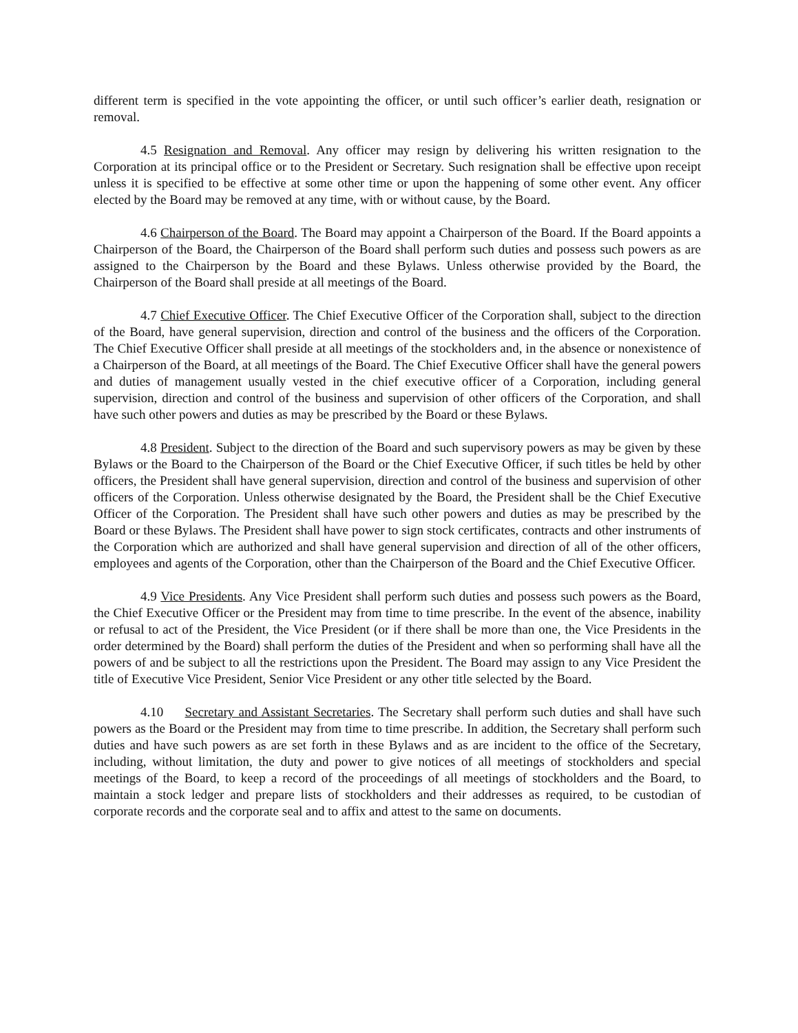different term is specified in the vote appointing the officer, or until such officer’s earlier death, resignation or removal.
4.5 Resignation and Removal. Any officer may resign by delivering his written resignation to the Corporation at its principal office or to the President or Secretary. Such resignation shall be effective upon receipt unless it is specified to be effective at some other time or upon the happening of some other event. Any officer elected by the Board may be removed at any time, with or without cause, by the Board.
4.6 Chairperson of the Board. The Board may appoint a Chairperson of the Board. If the Board appoints a Chairperson of the Board, the Chairperson of the Board shall perform such duties and possess such powers as are assigned to the Chairperson by the Board and these Bylaws. Unless otherwise provided by the Board, the Chairperson of the Board shall preside at all meetings of the Board.
4.7 Chief Executive Officer. The Chief Executive Officer of the Corporation shall, subject to the direction of the Board, have general supervision, direction and control of the business and the officers of the Corporation. The Chief Executive Officer shall preside at all meetings of the stockholders and, in the absence or nonexistence of a Chairperson of the Board, at all meetings of the Board. The Chief Executive Officer shall have the general powers and duties of management usually vested in the chief executive officer of a Corporation, including general supervision, direction and control of the business and supervision of other officers of the Corporation, and shall have such other powers and duties as may be prescribed by the Board or these Bylaws.
4.8 President. Subject to the direction of the Board and such supervisory powers as may be given by these Bylaws or the Board to the Chairperson of the Board or the Chief Executive Officer, if such titles be held by other officers, the President shall have general supervision, direction and control of the business and supervision of other officers of the Corporation. Unless otherwise designated by the Board, the President shall be the Chief Executive Officer of the Corporation. The President shall have such other powers and duties as may be prescribed by the Board or these Bylaws. The President shall have power to sign stock certificates, contracts and other instruments of the Corporation which are authorized and shall have general supervision and direction of all of the other officers, employees and agents of the Corporation, other than the Chairperson of the Board and the Chief Executive Officer.
4.9 Vice Presidents. Any Vice President shall perform such duties and possess such powers as the Board, the Chief Executive Officer or the President may from time to time prescribe. In the event of the absence, inability or refusal to act of the President, the Vice President (or if there shall be more than one, the Vice Presidents in the order determined by the Board) shall perform the duties of the President and when so performing shall have all the powers of and be subject to all the restrictions upon the President. The Board may assign to any Vice President the title of Executive Vice President, Senior Vice President or any other title selected by the Board.
4.10 Secretary and Assistant Secretaries. The Secretary shall perform such duties and shall have such powers as the Board or the President may from time to time prescribe. In addition, the Secretary shall perform such duties and have such powers as are set forth in these Bylaws and as are incident to the office of the Secretary, including, without limitation, the duty and power to give notices of all meetings of stockholders and special meetings of the Board, to keep a record of the proceedings of all meetings of stockholders and the Board, to maintain a stock ledger and prepare lists of stockholders and their addresses as required, to be custodian of corporate records and the corporate seal and to affix and attest to the same on documents.